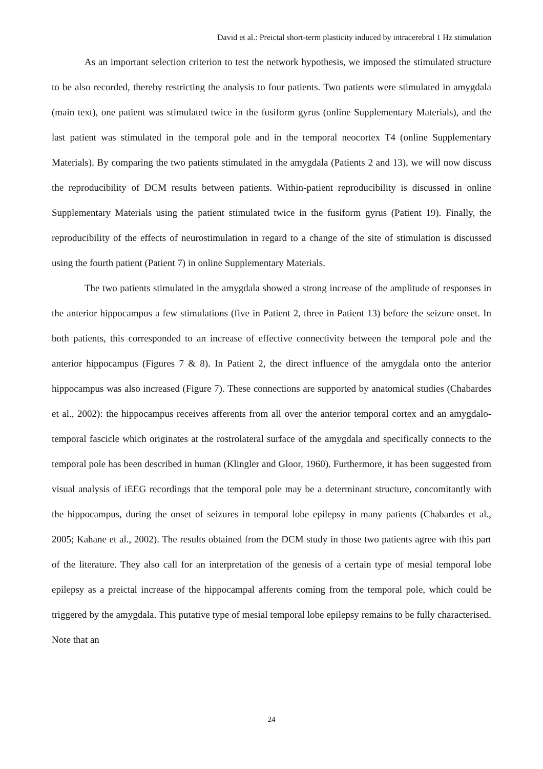David et al.: Preictal short-term plasticity induced by intracerebral 1 Hz stimulation
As an important selection criterion to test the network hypothesis, we imposed the stimulated structure to be also recorded, thereby restricting the analysis to four patients. Two patients were stimulated in amygdala (main text), one patient was stimulated twice in the fusiform gyrus (online Supplementary Materials), and the last patient was stimulated in the temporal pole and in the temporal neocortex T4 (online Supplementary Materials). By comparing the two patients stimulated in the amygdala (Patients 2 and 13), we will now discuss the reproducibility of DCM results between patients. Within-patient reproducibility is discussed in online Supplementary Materials using the patient stimulated twice in the fusiform gyrus (Patient 19). Finally, the reproducibility of the effects of neurostimulation in regard to a change of the site of stimulation is discussed using the fourth patient (Patient 7) in online Supplementary Materials.
The two patients stimulated in the amygdala showed a strong increase of the amplitude of responses in the anterior hippocampus a few stimulations (five in Patient 2, three in Patient 13) before the seizure onset. In both patients, this corresponded to an increase of effective connectivity between the temporal pole and the anterior hippocampus (Figures 7 & 8). In Patient 2, the direct influence of the amygdala onto the anterior hippocampus was also increased (Figure 7). These connections are supported by anatomical studies (Chabardes et al., 2002): the hippocampus receives afferents from all over the anterior temporal cortex and an amygdalo-temporal fascicle which originates at the rostrolateral surface of the amygdala and specifically connects to the temporal pole has been described in human (Klingler and Gloor, 1960). Furthermore, it has been suggested from visual analysis of iEEG recordings that the temporal pole may be a determinant structure, concomitantly with the hippocampus, during the onset of seizures in temporal lobe epilepsy in many patients (Chabardes et al., 2005; Kahane et al., 2002). The results obtained from the DCM study in those two patients agree with this part of the literature. They also call for an interpretation of the genesis of a certain type of mesial temporal lobe epilepsy as a preictal increase of the hippocampal afferents coming from the temporal pole, which could be triggered by the amygdala. This putative type of mesial temporal lobe epilepsy remains to be fully characterised. Note that an
24